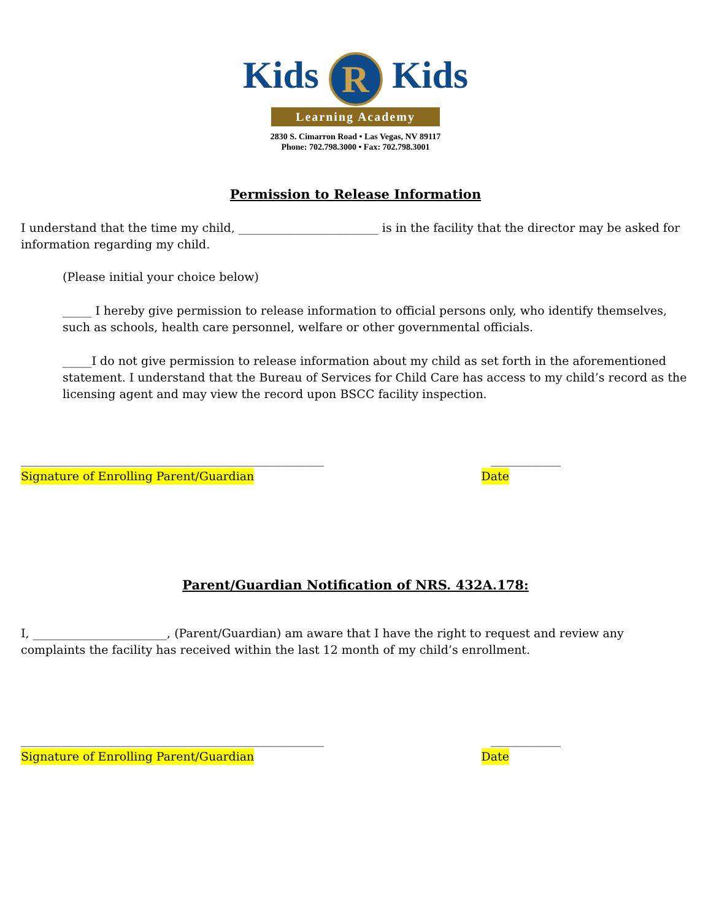Kids R Kids
Learning Academy
2830 S. Cimarron Road • Las Vegas, NV 89117
Phone: 702.798.3000 • Fax: 702.798.3001
Permission to Release Information
I understand that the time my child, ________________________ is in the facility that the director may be asked for information regarding my child.
(Please initial your choice below)
_____ I hereby give permission to release information to official persons only, who identify themselves, such as schools, health care personnel, welfare or other governmental officials.
_____I do not give permission to release information about my child as set forth in the aforementioned statement. I understand that the Bureau of Services for Child Care has access to my child’s record as the licensing agent and may view the record upon BSCC facility inspection.
____________________________________________________ ____________
Signature of Enrolling Parent/Guardian Date
Parent/Guardian Notification of NRS. 432A.178:
I, _______________________, (Parent/Guardian) am aware that I have the right to request and review any complaints the facility has received within the last 12 month of my child’s enrollment.
____________________________________________________ ____________
Signature of Enrolling Parent/Guardian Date